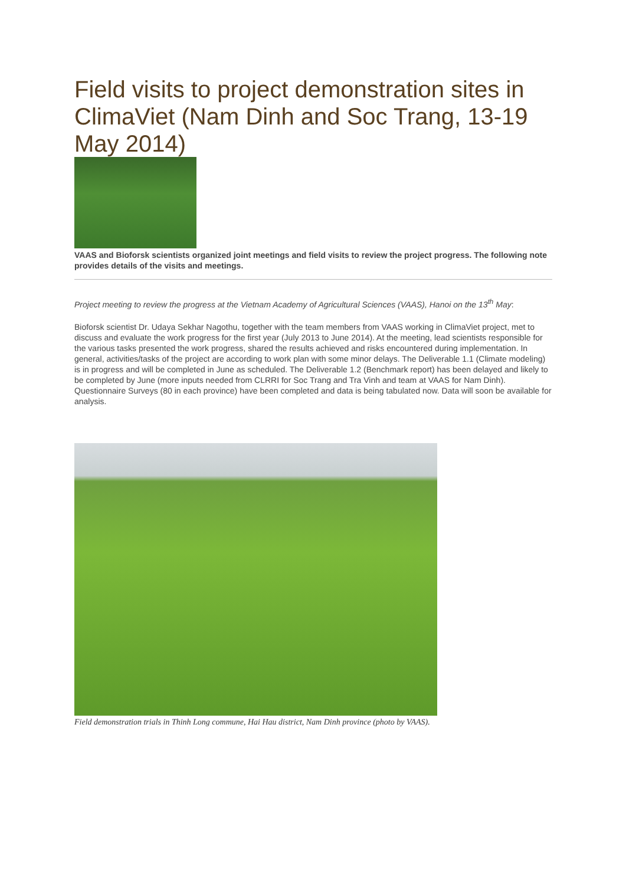Field visits to project demonstration sites in ClimaViet (Nam Dinh and Soc Trang, 13-19 May 2014)
VAAS and Bioforsk scientists organized joint meetings and field visits to review the project progress. The following note provides details of the visits and meetings.
Project meeting to review the progress at the Vietnam Academy of Agricultural Sciences (VAAS), Hanoi on the 13<sup>th</sup> May:
Bioforsk scientist Dr. Udaya Sekhar Nagothu, together with the team members from VAAS working in ClimaViet project, met to discuss and evaluate the work progress for the first year (July 2013 to June 2014). At the meeting, lead scientists responsible for the various tasks presented the work progress, shared the results achieved and risks encountered during implementation. In general, activities/tasks of the project are according to work plan with some minor delays. The Deliverable 1.1 (Climate modeling) is in progress and will be completed in June as scheduled. The Deliverable 1.2 (Benchmark report) has been delayed and likely to be completed by June (more inputs needed from CLRRI for Soc Trang and Tra Vinh and team at VAAS for Nam Dinh). Questionnaire Surveys (80 in each province) have been completed and data is being tabulated now. Data will soon be available for analysis.
Field demonstration trials in Thinh Long commune, Hai Hau district, Nam Dinh province (photo by VAAS).